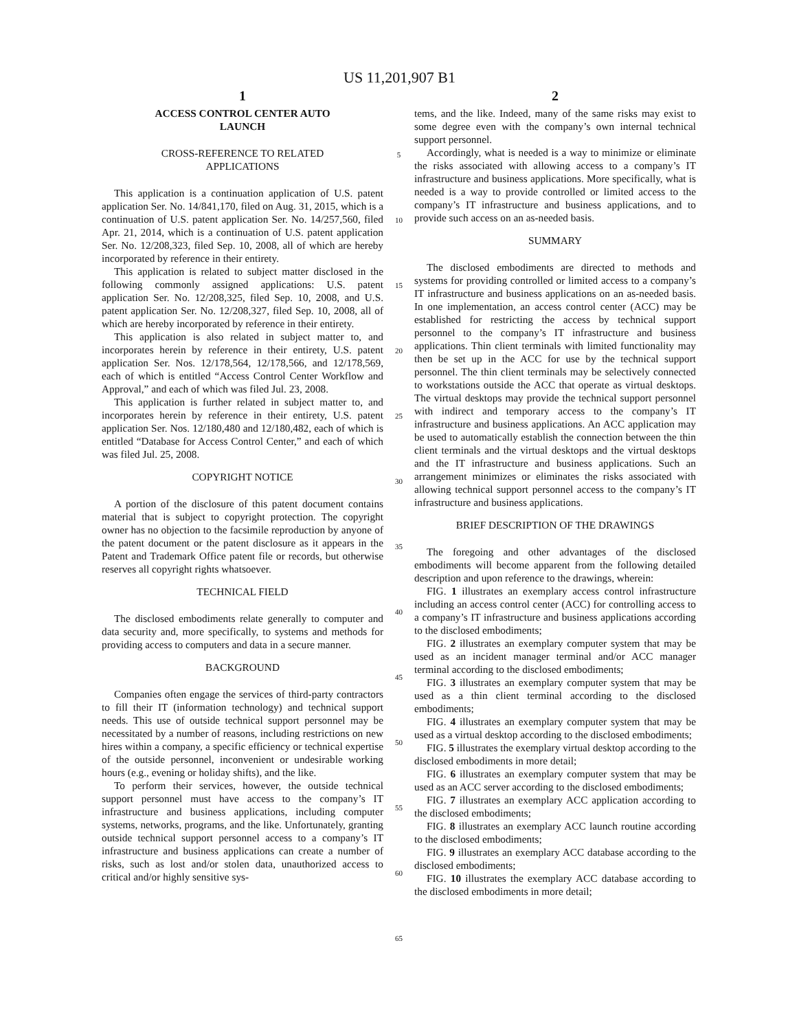US 11,201,907 B1
1
ACCESS CONTROL CENTER AUTO
LAUNCH
CROSS-REFERENCE TO RELATED
APPLICATIONS
This application is a continuation application of U.S. patent application Ser. No. 14/841,170, filed on Aug. 31, 2015, which is a continuation of U.S. patent application Ser. No. 14/257,560, filed Apr. 21, 2014, which is a continuation of U.S. patent application Ser. No. 12/208,323, filed Sep. 10, 2008, all of which are hereby incorporated by reference in their entirety.
This application is related to subject matter disclosed in the following commonly assigned applications: U.S. patent application Ser. No. 12/208,325, filed Sep. 10, 2008, and U.S. patent application Ser. No. 12/208,327, filed Sep. 10, 2008, all of which are hereby incorporated by reference in their entirety.
This application is also related in subject matter to, and incorporates herein by reference in their entirety, U.S. patent application Ser. Nos. 12/178,564, 12/178,566, and 12/178,569, each of which is entitled “Access Control Center Workflow and Approval,” and each of which was filed Jul. 23, 2008.
This application is further related in subject matter to, and incorporates herein by reference in their entirety, U.S. patent application Ser. Nos. 12/180,480 and 12/180,482, each of which is entitled “Database for Access Control Center,” and each of which was filed Jul. 25, 2008.
COPYRIGHT NOTICE
A portion of the disclosure of this patent document contains material that is subject to copyright protection. The copyright owner has no objection to the facsimile reproduction by anyone of the patent document or the patent disclosure as it appears in the Patent and Trademark Office patent file or records, but otherwise reserves all copyright rights whatsoever.
TECHNICAL FIELD
The disclosed embodiments relate generally to computer and data security and, more specifically, to systems and methods for providing access to computers and data in a secure manner.
BACKGROUND
Companies often engage the services of third-party contractors to fill their IT (information technology) and technical support needs. This use of outside technical support personnel may be necessitated by a number of reasons, including restrictions on new hires within a company, a specific efficiency or technical expertise of the outside personnel, inconvenient or undesirable working hours (e.g., evening or holiday shifts), and the like.
To perform their services, however, the outside technical support personnel must have access to the company’s IT infrastructure and business applications, including computer systems, networks, programs, and the like. Unfortunately, granting outside technical support personnel access to a company’s IT infrastructure and business applications can create a number of risks, such as lost and/or stolen data, unauthorized access to critical and/or highly sensitive sys-
5
10
15
20
25
30
35
40
45
50
55
60
65
2
tems, and the like. Indeed, many of the same risks may exist to some degree even with the company’s own internal technical support personnel.
Accordingly, what is needed is a way to minimize or eliminate the risks associated with allowing access to a company’s IT infrastructure and business applications. More specifically, what is needed is a way to provide controlled or limited access to the company’s IT infrastructure and business applications, and to provide such access on an as-needed basis.
SUMMARY
The disclosed embodiments are directed to methods and systems for providing controlled or limited access to a company’s IT infrastructure and business applications on an as-needed basis. In one implementation, an access control center (ACC) may be established for restricting the access by technical support personnel to the company’s IT infrastructure and business applications. Thin client terminals with limited functionality may then be set up in the ACC for use by the technical support personnel. The thin client terminals may be selectively connected to workstations outside the ACC that operate as virtual desktops. The virtual desktops may provide the technical support personnel with indirect and temporary access to the company’s IT infrastructure and business applications. An ACC application may be used to automatically establish the connection between the thin client terminals and the virtual desktops and the virtual desktops and the IT infrastructure and business applications. Such an arrangement minimizes or eliminates the risks associated with allowing technical support personnel access to the company’s IT infrastructure and business applications.
BRIEF DESCRIPTION OF THE DRAWINGS
The foregoing and other advantages of the disclosed embodiments will become apparent from the following detailed description and upon reference to the drawings, wherein:
FIG. 1 illustrates an exemplary access control infrastructure including an access control center (ACC) for controlling access to a company’s IT infrastructure and business applications according to the disclosed embodiments;
FIG. 2 illustrates an exemplary computer system that may be used as an incident manager terminal and/or ACC manager terminal according to the disclosed embodiments;
FIG. 3 illustrates an exemplary computer system that may be used as a thin client terminal according to the disclosed embodiments;
FIG. 4 illustrates an exemplary computer system that may be used as a virtual desktop according to the disclosed embodiments;
FIG. 5 illustrates the exemplary virtual desktop according to the disclosed embodiments in more detail;
FIG. 6 illustrates an exemplary computer system that may be used as an ACC server according to the disclosed embodiments;
FIG. 7 illustrates an exemplary ACC application according to the disclosed embodiments;
FIG. 8 illustrates an exemplary ACC launch routine according to the disclosed embodiments;
FIG. 9 illustrates an exemplary ACC database according to the disclosed embodiments;
FIG. 10 illustrates the exemplary ACC database according to the disclosed embodiments in more detail;